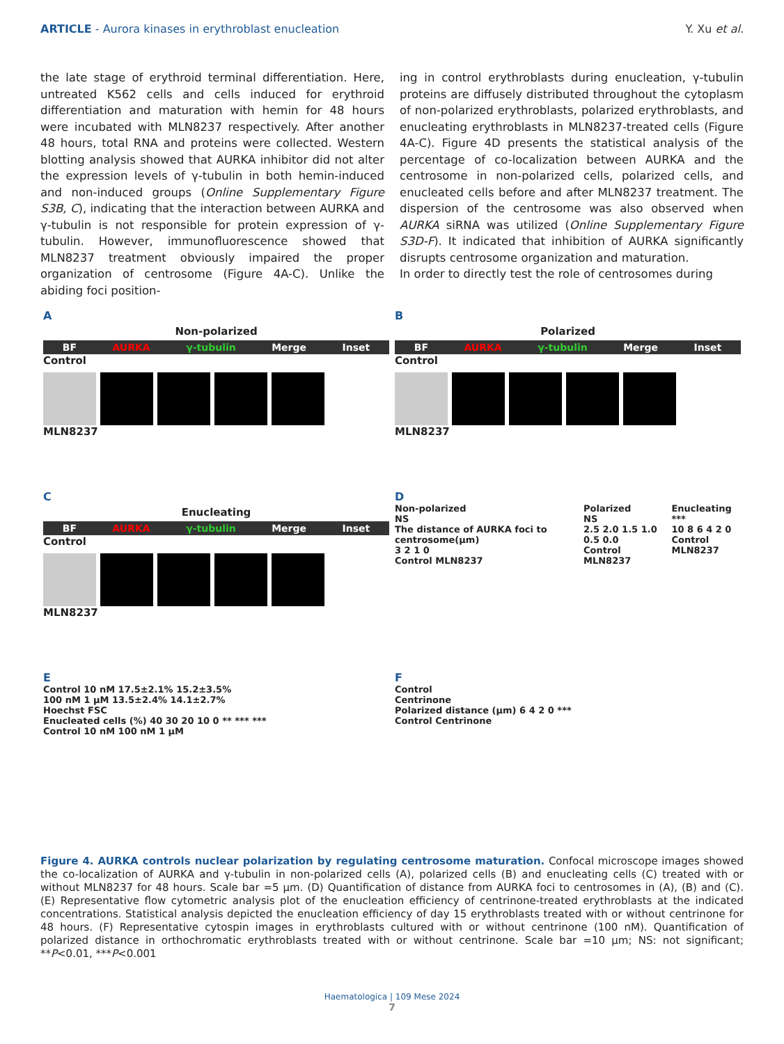ARTICLE - Aurora kinases in erythroblast enucleation
Y. Xu et al.
the late stage of erythroid terminal differentiation. Here, untreated K562 cells and cells induced for erythroid differentiation and maturation with hemin for 48 hours were incubated with MLN8237 respectively. After another 48 hours, total RNA and proteins were collected. Western blotting analysis showed that AURKA inhibitor did not alter the expression levels of γ-tubulin in both hemin-induced and non-induced groups (Online Supplementary Figure S3B, C), indicating that the interaction between AURKA and γ-tubulin is not responsible for protein expression of γ-tubulin. However, immunofluorescence showed that MLN8237 treatment obviously impaired the proper organization of centrosome (Figure 4A-C). Unlike the abiding foci position-
ing in control erythroblasts during enucleation, γ-tubulin proteins are diffusely distributed throughout the cytoplasm of non-polarized erythroblasts, polarized erythroblasts, and enucleating erythroblasts in MLN8237-treated cells (Figure 4A-C). Figure 4D presents the statistical analysis of the percentage of co-localization between AURKA and the centrosome in non-polarized cells, polarized cells, and enucleated cells before and after MLN8237 treatment. The dispersion of the centrosome was also observed when AURKA siRNA was utilized (Online Supplementary Figure S3D-F). It indicated that inhibition of AURKA significantly disrupts centrosome organization and maturation.
In order to directly test the role of centrosomes during
A
Non-polarized
BF AURKA γ-tubulin Merge Inset
Control
MLN8237
B
Polarized
BF AURKA γ-tubulin Merge Inset
Control
MLN8237
C
Enucleating
BF AURKA γ-tubulin Merge Inset
Control
MLN8237
D
Non-polarized
NS
The distance of AURKA foci to centrosome(μm)
3 2 1 0
Control MLN8237
Polarized
NS
2.5 2.0 1.5 1.0 0.5 0.0
Control MLN8237
Enucleating
***
10 8 6 4 2 0
Control MLN8237
E
Control 10 nM 17.5±2.1% 15.2±3.5%
100 nM 1 μM 13.5±2.4% 14.1±2.7%
Hoechst FSC
Enucleated cells (%) 40 30 20 10 0 ** *** ***
Control 10 nM 100 nM 1 μM
F
Control
Centrinone
Polarized distance (μm) 6 4 2 0 ***
Control Centrinone
Figure 4. AURKA controls nuclear polarization by regulating centrosome maturation. Confocal microscope images showed the co-localization of AURKA and γ-tubulin in non-polarized cells (A), polarized cells (B) and enucleating cells (C) treated with or without MLN8237 for 48 hours. Scale bar =5 μm. (D) Quantification of distance from AURKA foci to centrosomes in (A), (B) and (C). (E) Representative flow cytometric analysis plot of the enucleation efficiency of centrinone-treated erythroblasts at the indicated concentrations. Statistical analysis depicted the enucleation efficiency of day 15 erythroblasts treated with or without centrinone for 48 hours. (F) Representative cytospin images in erythroblasts cultured with or without centrinone (100 nM). Quantification of polarized distance in orthochromatic erythroblasts treated with or without centrinone. Scale bar =10 μm; NS: not significant; **P<0.01, ***P<0.001
Haematologica | 109 Mese 2024
7